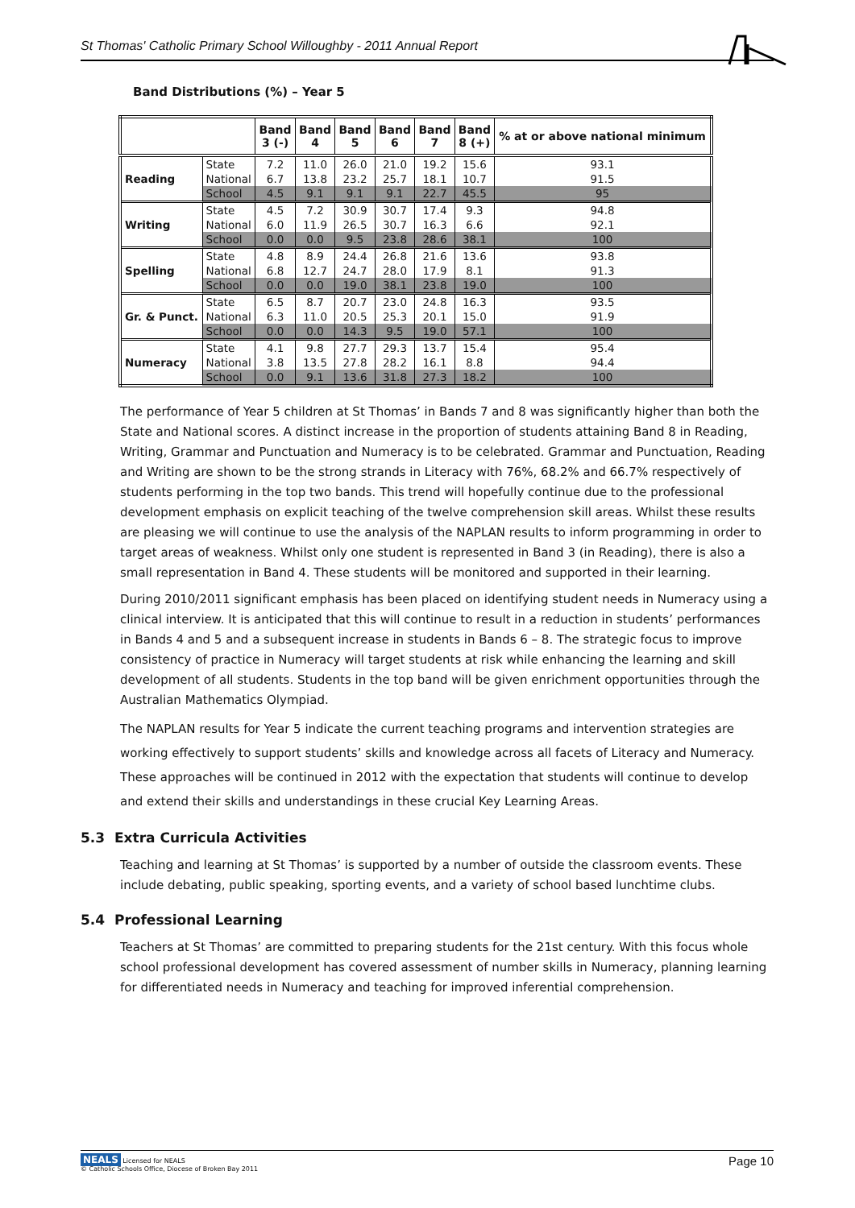St Thomas' Catholic Primary School Willoughby - 2011 Annual Report
Band Distributions (%) – Year 5
| | | Band 3 (-) | Band 4 | Band 5 | Band 6 | Band 7 | Band 8 (+) | % at or above national minimum |
| --- | --- | --- | --- | --- | --- | --- | --- | --- |
| Reading | State | 7.2 | 11.0 | 26.0 | 21.0 | 19.2 | 15.6 | 93.1 |
| | National | 6.7 | 13.8 | 23.2 | 25.7 | 18.1 | 10.7 | 91.5 |
| | School | 4.5 | 9.1 | 9.1 | 9.1 | 22.7 | 45.5 | 95 |
| Writing | State | 4.5 | 7.2 | 30.9 | 30.7 | 17.4 | 9.3 | 94.8 |
| | National | 6.0 | 11.9 | 26.5 | 30.7 | 16.3 | 6.6 | 92.1 |
| | School | 0.0 | 0.0 | 9.5 | 23.8 | 28.6 | 38.1 | 100 |
| Spelling | State | 4.8 | 8.9 | 24.4 | 26.8 | 21.6 | 13.6 | 93.8 |
| | National | 6.8 | 12.7 | 24.7 | 28.0 | 17.9 | 8.1 | 91.3 |
| | School | 0.0 | 0.0 | 19.0 | 38.1 | 23.8 | 19.0 | 100 |
| Gr. & Punct. | State | 6.5 | 8.7 | 20.7 | 23.0 | 24.8 | 16.3 | 93.5 |
| | National | 6.3 | 11.0 | 20.5 | 25.3 | 20.1 | 15.0 | 91.9 |
| | School | 0.0 | 0.0 | 14.3 | 9.5 | 19.0 | 57.1 | 100 |
| Numeracy | State | 4.1 | 9.8 | 27.7 | 29.3 | 13.7 | 15.4 | 95.4 |
| | National | 3.8 | 13.5 | 27.8 | 28.2 | 16.1 | 8.8 | 94.4 |
| | School | 0.0 | 9.1 | 13.6 | 31.8 | 27.3 | 18.2 | 100 |
The performance of Year 5 children at St Thomas’ in Bands 7 and 8 was significantly higher than both the State and National scores. A distinct increase in the proportion of students attaining Band 8 in Reading, Writing, Grammar and Punctuation and Numeracy is to be celebrated. Grammar and Punctuation, Reading and Writing are shown to be the strong strands in Literacy with 76%, 68.2% and 66.7% respectively of students performing in the top two bands. This trend will hopefully continue due to the professional development emphasis on explicit teaching of the twelve comprehension skill areas. Whilst these results are pleasing we will continue to use the analysis of the NAPLAN results to inform programming in order to target areas of weakness. Whilst only one student is represented in Band 3 (in Reading), there is also a small representation in Band 4. These students will be monitored and supported in their learning.
During 2010/2011 significant emphasis has been placed on identifying student needs in Numeracy using a clinical interview. It is anticipated that this will continue to result in a reduction in students’ performances in Bands 4 and 5 and a subsequent increase in students in Bands 6 – 8. The strategic focus to improve consistency of practice in Numeracy will target students at risk while enhancing the learning and skill development of all students. Students in the top band will be given enrichment opportunities through the Australian Mathematics Olympiad.
The NAPLAN results for Year 5 indicate the current teaching programs and intervention strategies are working effectively to support students’ skills and knowledge across all facets of Literacy and Numeracy. These approaches will be continued in 2012 with the expectation that students will continue to develop and extend their skills and understandings in these crucial Key Learning Areas.
5.3 Extra Curricula Activities
Teaching and learning at St Thomas’ is supported by a number of outside the classroom events. These include debating, public speaking, sporting events, and a variety of school based lunchtime clubs.
5.4 Professional Learning
Teachers at St Thomas’ are committed to preparing students for the 21st century. With this focus whole school professional development has covered assessment of number skills in Numeracy, planning learning for differentiated needs in Numeracy and teaching for improved inferential comprehension.
NEALS Licensed for NEALS
© Catholic Schools Office, Diocese of Broken Bay 2011
Page 10